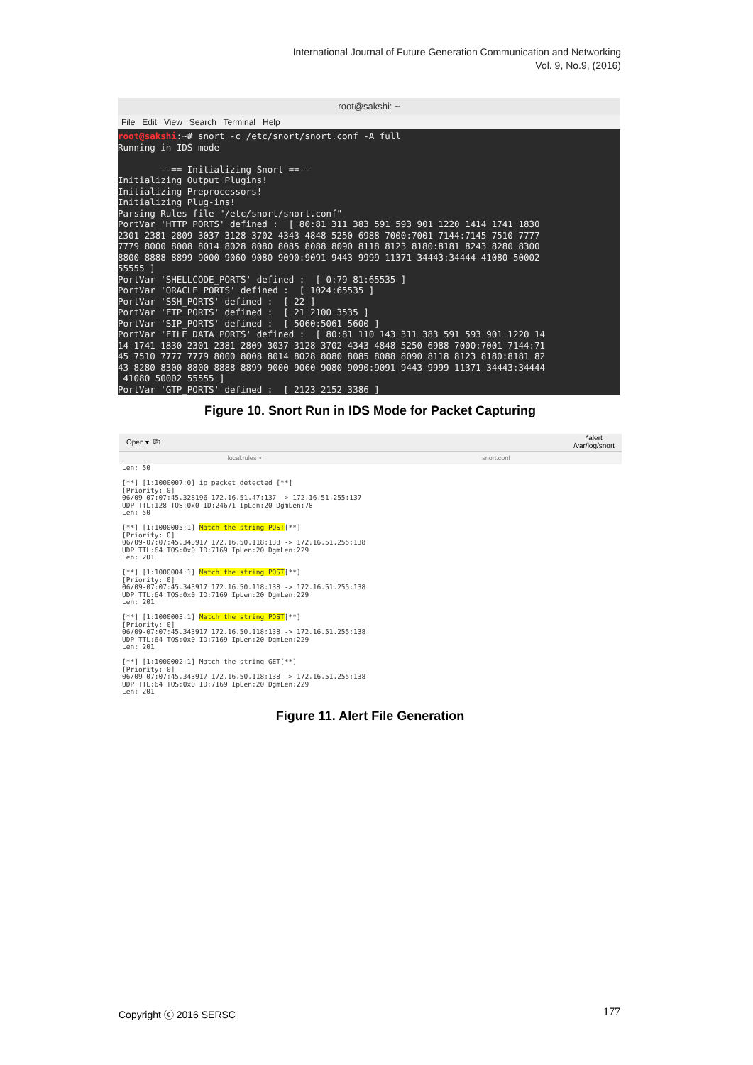International Journal of Future Generation Communication and Networking
Vol. 9, No.9, (2016)
root@sakshi: ~
File Edit View Search Terminal Help
root@sakshi:~# snort -c /etc/snort/snort.conf -A full
Running in IDS mode

        --== Initializing Snort ==--
Initializing Output Plugins!
Initializing Preprocessors!
Initializing Plug-ins!
Parsing Rules file "/etc/snort/snort.conf"
PortVar 'HTTP_PORTS' defined :  [ 80:81 311 383 591 593 901 1220 1414 1741 1830
2301 2381 2809 3037 3128 3702 4343 4848 5250 6988 7000:7001 7144:7145 7510 7777
7779 8000 8008 8014 8028 8080 8085 8088 8090 8118 8123 8180:8181 8243 8280 8300
8800 8888 8899 9000 9060 9080 9090:9091 9443 9999 11371 34443:34444 41080 50002
55555 ]
PortVar 'SHELLCODE_PORTS' defined :  [ 0:79 81:65535 ]
PortVar 'ORACLE_PORTS' defined :  [ 1024:65535 ]
PortVar 'SSH_PORTS' defined :  [ 22 ]
PortVar 'FTP_PORTS' defined :  [ 21 2100 3535 ]
PortVar 'SIP_PORTS' defined :  [ 5060:5061 5600 ]
PortVar 'FILE_DATA_PORTS' defined :  [ 80:81 110 143 311 383 591 593 901 1220 14
14 1741 1830 2301 2381 2809 3037 3128 3702 4343 4848 5250 6988 7000:7001 7144:71
45 7510 7777 7779 8000 8008 8014 8028 8080 8085 8088 8090 8118 8123 8180:8181 82
43 8280 8300 8800 8888 8899 9000 9060 9080 9090:9091 9443 9999 11371 34443:34444
 41080 50002 55555 ]
PortVar 'GTP_PORTS' defined :  [ 2123 2152 3386 ]
Figure 10. Snort Run in IDS Mode for Packet Capturing
Open ▾ ⎘ *alert
/var/log/snort
local.rules × snort.conf
Len: 50

[**] [1:1000007:0] ip packet detected [**]
[Priority: 0]
06/09-07:07:45.328196 172.16.51.47:137 -> 172.16.51.255:137
UDP TTL:128 TOS:0x0 ID:24671 IpLen:20 DgmLen:78
Len: 50

[**] [1:1000005:1] Match the string POST[**]
[Priority: 0]
06/09-07:07:45.343917 172.16.50.118:138 -> 172.16.51.255:138
UDP TTL:64 TOS:0x0 ID:7169 IpLen:20 DgmLen:229
Len: 201

[**] [1:1000004:1] Match the string POST[**]
[Priority: 0]
06/09-07:07:45.343917 172.16.50.118:138 -> 172.16.51.255:138
UDP TTL:64 TOS:0x0 ID:7169 IpLen:20 DgmLen:229
Len: 201

[**] [1:1000003:1] Match the string POST[**]
[Priority: 0]
06/09-07:07:45.343917 172.16.50.118:138 -> 172.16.51.255:138
UDP TTL:64 TOS:0x0 ID:7169 IpLen:20 DgmLen:229
Len: 201

[**] [1:1000002:1] Match the string GET[**]
[Priority: 0]
06/09-07:07:45.343917 172.16.50.118:138 -> 172.16.51.255:138
UDP TTL:64 TOS:0x0 ID:7169 IpLen:20 DgmLen:229
Len: 201
Figure 11. Alert File Generation
Copyright ⓒ 2016 SERSC 177